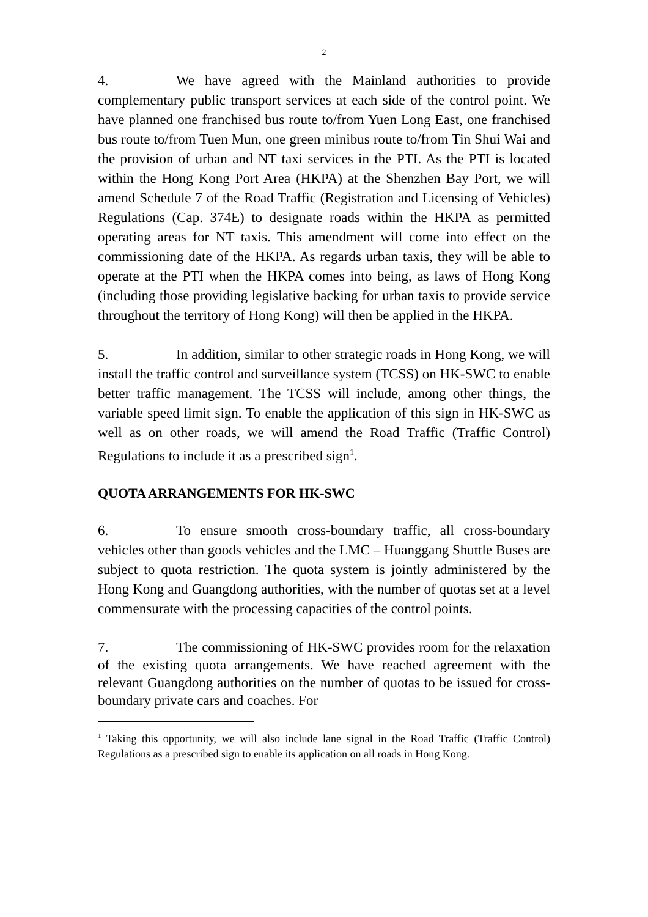2
4. We have agreed with the Mainland authorities to provide complementary public transport services at each side of the control point. We have planned one franchised bus route to/from Yuen Long East, one franchised bus route to/from Tuen Mun, one green minibus route to/from Tin Shui Wai and the provision of urban and NT taxi services in the PTI. As the PTI is located within the Hong Kong Port Area (HKPA) at the Shenzhen Bay Port, we will amend Schedule 7 of the Road Traffic (Registration and Licensing of Vehicles) Regulations (Cap. 374E) to designate roads within the HKPA as permitted operating areas for NT taxis. This amendment will come into effect on the commissioning date of the HKPA. As regards urban taxis, they will be able to operate at the PTI when the HKPA comes into being, as laws of Hong Kong (including those providing legislative backing for urban taxis to provide service throughout the territory of Hong Kong) will then be applied in the HKPA.
5. In addition, similar to other strategic roads in Hong Kong, we will install the traffic control and surveillance system (TCSS) on HK-SWC to enable better traffic management. The TCSS will include, among other things, the variable speed limit sign. To enable the application of this sign in HK-SWC as well as on other roads, we will amend the Road Traffic (Traffic Control) Regulations to include it as a prescribed sign<sup>1</sup>.
QUOTA ARRANGEMENTS FOR HK-SWC
6. To ensure smooth cross-boundary traffic, all cross-boundary vehicles other than goods vehicles and the LMC – Huanggang Shuttle Buses are subject to quota restriction. The quota system is jointly administered by the Hong Kong and Guangdong authorities, with the number of quotas set at a level commensurate with the processing capacities of the control points.
7. The commissioning of HK-SWC provides room for the relaxation of the existing quota arrangements. We have reached agreement with the relevant Guangdong authorities on the number of quotas to be issued for cross-boundary private cars and coaches. For
<sup>1</sup> Taking this opportunity, we will also include lane signal in the Road Traffic (Traffic Control) Regulations as a prescribed sign to enable its application on all roads in Hong Kong.